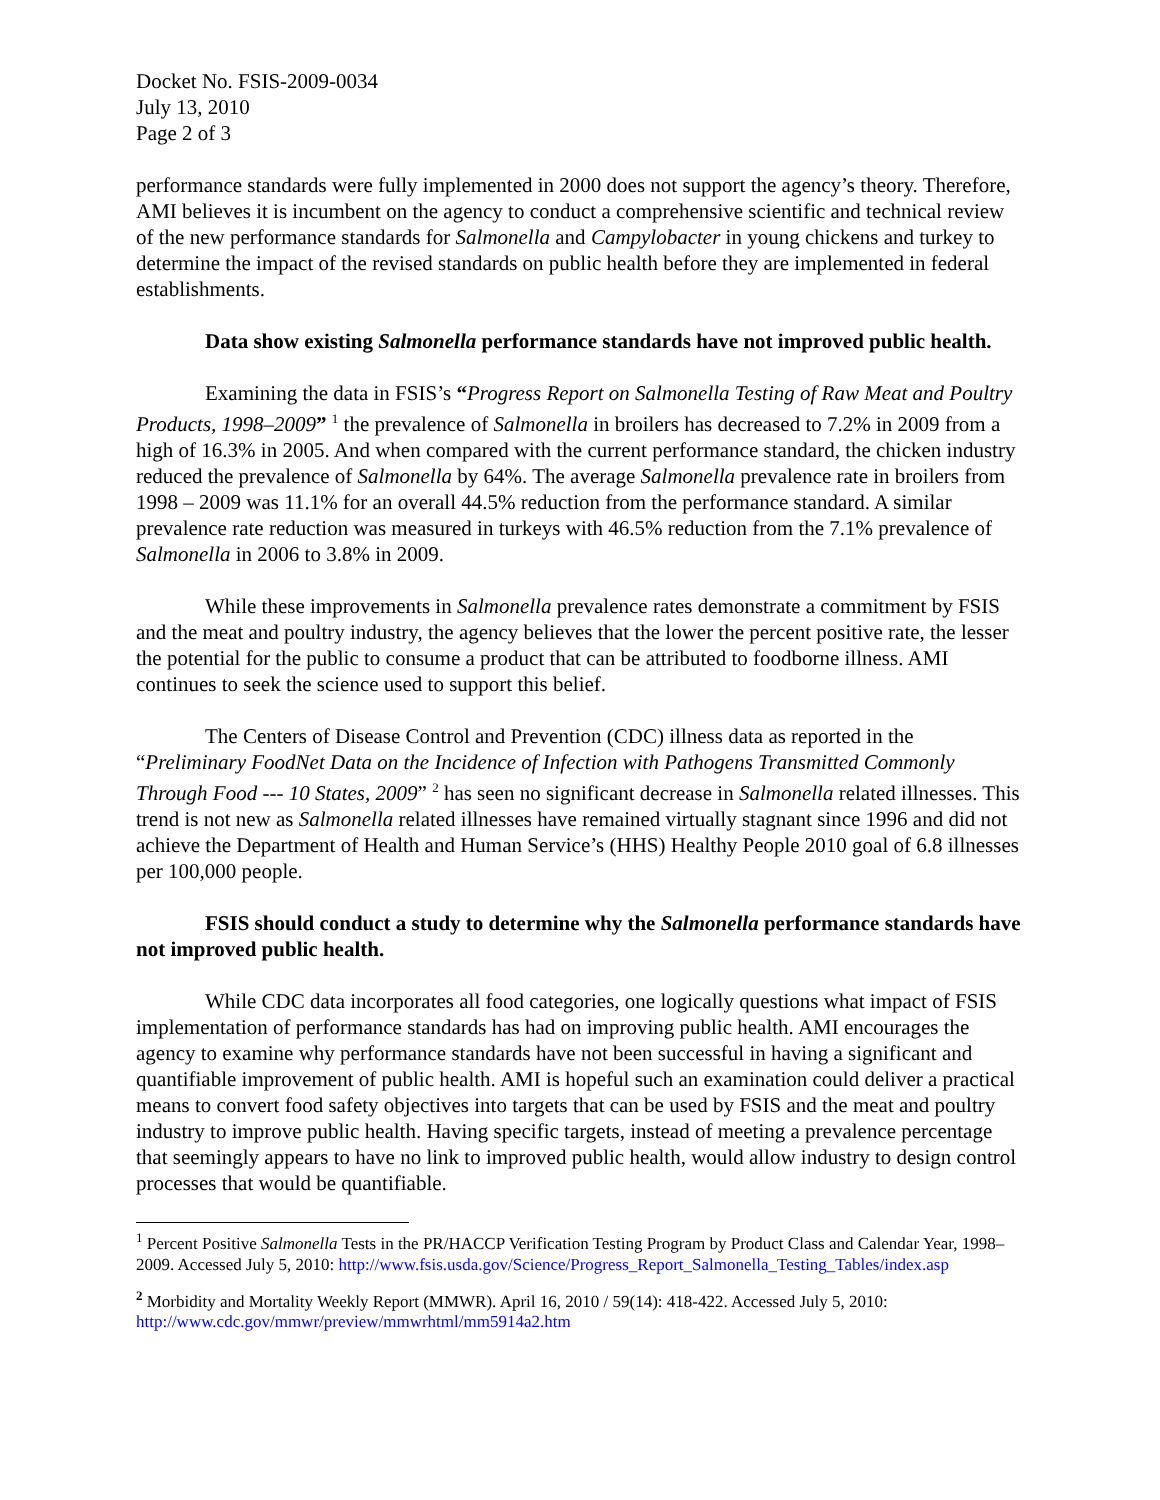Docket No. FSIS-2009-0034
July 13, 2010
Page 2 of 3
performance standards were fully implemented in 2000 does not support the agency’s theory. Therefore, AMI believes it is incumbent on the agency to conduct a comprehensive scientific and technical review of the new performance standards for Salmonella and Campylobacter in young chickens and turkey to determine the impact of the revised standards on public health before they are implemented in federal establishments.
Data show existing Salmonella performance standards have not improved public health.
Examining the data in FSIS’s “Progress Report on Salmonella Testing of Raw Meat and Poultry Products, 1998–2009” <sup>1</sup> the prevalence of Salmonella in broilers has decreased to 7.2% in 2009 from a high of 16.3% in 2005. And when compared with the current performance standard, the chicken industry reduced the prevalence of Salmonella by 64%. The average Salmonella prevalence rate in broilers from 1998 – 2009 was 11.1% for an overall 44.5% reduction from the performance standard. A similar prevalence rate reduction was measured in turkeys with 46.5% reduction from the 7.1% prevalence of Salmonella in 2006 to 3.8% in 2009.
While these improvements in Salmonella prevalence rates demonstrate a commitment by FSIS and the meat and poultry industry, the agency believes that the lower the percent positive rate, the lesser the potential for the public to consume a product that can be attributed to foodborne illness. AMI continues to seek the science used to support this belief.
The Centers of Disease Control and Prevention (CDC) illness data as reported in the “Preliminary FoodNet Data on the Incidence of Infection with Pathogens Transmitted Commonly Through Food --- 10 States, 2009” <sup>2</sup> has seen no significant decrease in Salmonella related illnesses. This trend is not new as Salmonella related illnesses have remained virtually stagnant since 1996 and did not achieve the Department of Health and Human Service’s (HHS) Healthy People 2010 goal of 6.8 illnesses per 100,000 people.
FSIS should conduct a study to determine why the Salmonella performance standards have not improved public health.
While CDC data incorporates all food categories, one logically questions what impact of FSIS implementation of performance standards has had on improving public health. AMI encourages the agency to examine why performance standards have not been successful in having a significant and quantifiable improvement of public health. AMI is hopeful such an examination could deliver a practical means to convert food safety objectives into targets that can be used by FSIS and the meat and poultry industry to improve public health. Having specific targets, instead of meeting a prevalence percentage that seemingly appears to have no link to improved public health, would allow industry to design control processes that would be quantifiable.
<sup>1</sup> Percent Positive Salmonella Tests in the PR/HACCP Verification Testing Program by Product Class and Calendar Year, 1998–2009. Accessed July 5, 2010: http://www.fsis.usda.gov/Science/Progress_Report_Salmonella_Testing_Tables/index.asp
<sup>2</sup> Morbidity and Mortality Weekly Report (MMWR). April 16, 2010 / 59(14): 418-422. Accessed July 5, 2010: http://www.cdc.gov/mmwr/preview/mmwrhtml/mm5914a2.htm